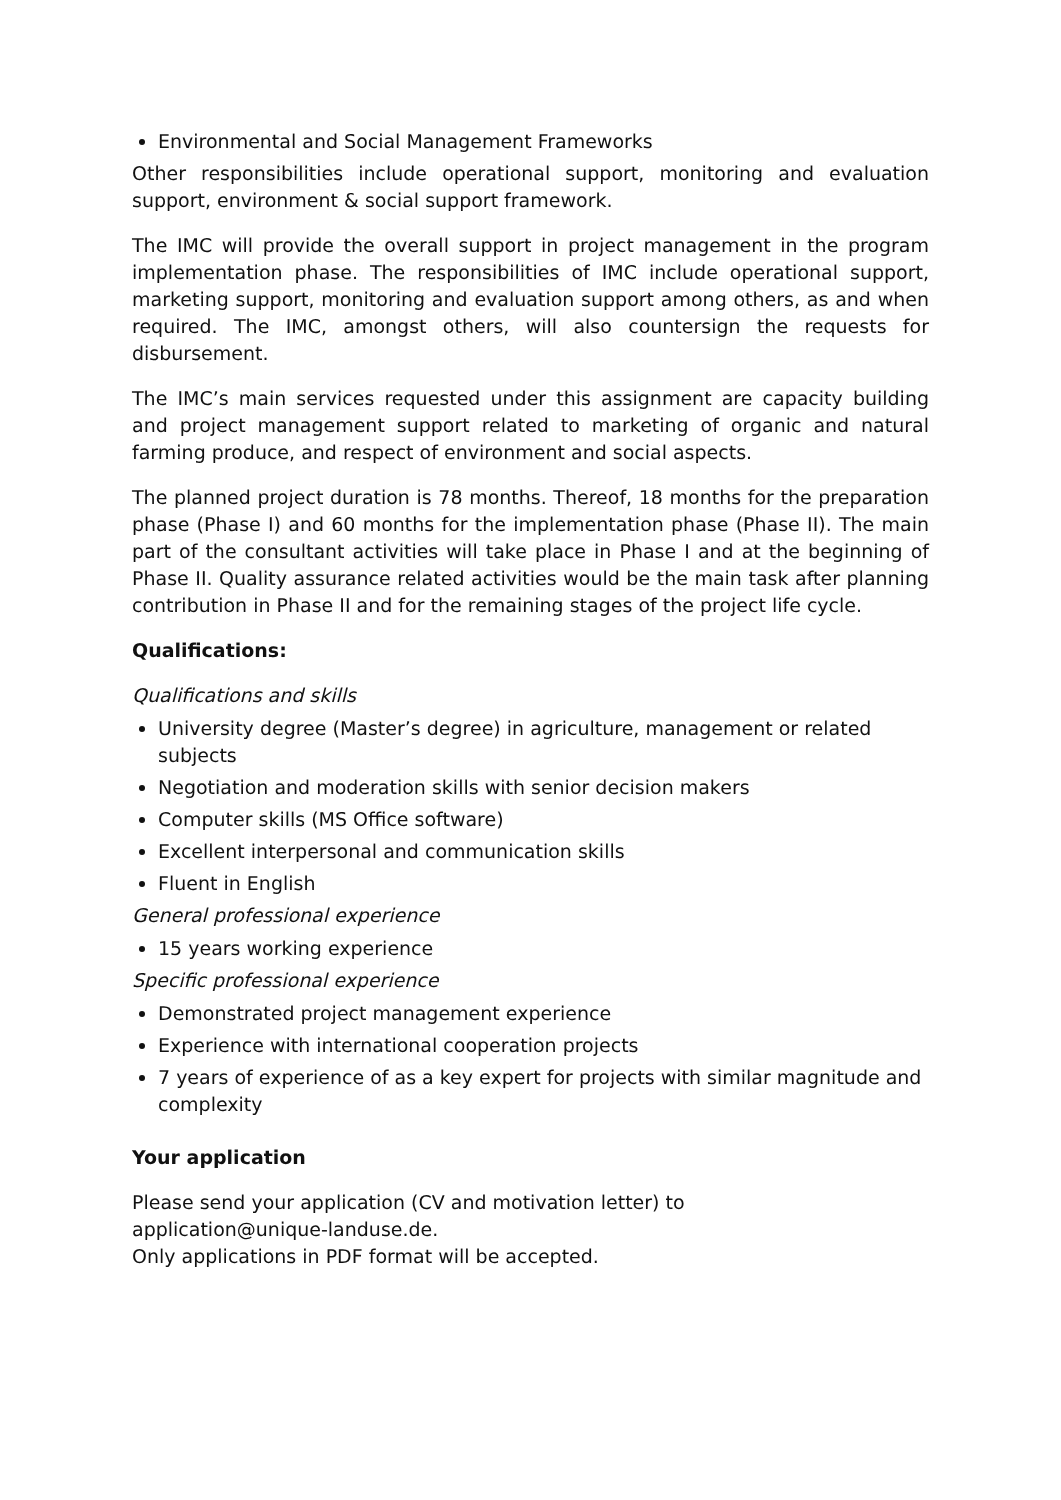Environmental and Social Management Frameworks
Other responsibilities include operational support, monitoring and evaluation support, environment & social support framework.
The IMC will provide the overall support in project management in the program implementation phase. The responsibilities of IMC include operational support, marketing support, monitoring and evaluation support among others, as and when required. The IMC, amongst others, will also countersign the requests for disbursement.
The IMC’s main services requested under this assignment are capacity building and project management support related to marketing of organic and natural farming produce, and respect of environment and social aspects.
The planned project duration is 78 months. Thereof, 18 months for the preparation phase (Phase I) and 60 months for the implementation phase (Phase II). The main part of the consultant activities will take place in Phase I and at the beginning of Phase II. Quality assurance related activities would be the main task after planning contribution in Phase II and for the remaining stages of the project life cycle.
Qualifications:
Qualifications and skills
University degree (Master’s degree) in agriculture, management or related subjects
Negotiation and moderation skills with senior decision makers
Computer skills (MS Office software)
Excellent interpersonal and communication skills
Fluent in English
General professional experience
15 years working experience
Specific professional experience
Demonstrated project management experience
Experience with international cooperation projects
7 years of experience of as a key expert for projects with similar magnitude and complexity
Your application
Please send your application (CV and motivation letter) to
application@unique-landuse.de.
Only applications in PDF format will be accepted.